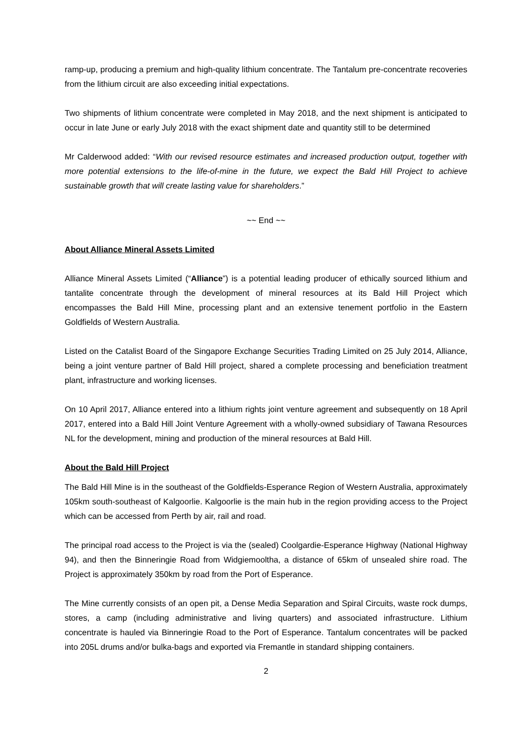ramp-up, producing a premium and high-quality lithium concentrate. The Tantalum pre-concentrate recoveries from the lithium circuit are also exceeding initial expectations.
Two shipments of lithium concentrate were completed in May 2018, and the next shipment is anticipated to occur in late June or early July 2018 with the exact shipment date and quantity still to be determined
Mr Calderwood added: “With our revised resource estimates and increased production output, together with more potential extensions to the life-of-mine in the future, we expect the Bald Hill Project to achieve sustainable growth that will create lasting value for shareholders.”
~~ End ~~
About Alliance Mineral Assets Limited
Alliance Mineral Assets Limited (“Alliance”) is a potential leading producer of ethically sourced lithium and tantalite concentrate through the development of mineral resources at its Bald Hill Project which encompasses the Bald Hill Mine, processing plant and an extensive tenement portfolio in the Eastern Goldfields of Western Australia.
Listed on the Catalist Board of the Singapore Exchange Securities Trading Limited on 25 July 2014, Alliance, being a joint venture partner of Bald Hill project, shared a complete processing and beneficiation treatment plant, infrastructure and working licenses.
On 10 April 2017, Alliance entered into a lithium rights joint venture agreement and subsequently on 18 April 2017, entered into a Bald Hill Joint Venture Agreement with a wholly-owned subsidiary of Tawana Resources NL for the development, mining and production of the mineral resources at Bald Hill.
About the Bald Hill Project
The Bald Hill Mine is in the southeast of the Goldfields-Esperance Region of Western Australia, approximately 105km south-southeast of Kalgoorlie. Kalgoorlie is the main hub in the region providing access to the Project which can be accessed from Perth by air, rail and road.
The principal road access to the Project is via the (sealed) Coolgardie-Esperance Highway (National Highway 94), and then the Binneringie Road from Widgiemooltha, a distance of 65km of unsealed shire road. The Project is approximately 350km by road from the Port of Esperance.
The Mine currently consists of an open pit, a Dense Media Separation and Spiral Circuits, waste rock dumps, stores, a camp (including administrative and living quarters) and associated infrastructure. Lithium concentrate is hauled via Binneringie Road to the Port of Esperance. Tantalum concentrates will be packed into 205L drums and/or bulka-bags and exported via Fremantle in standard shipping containers.
2